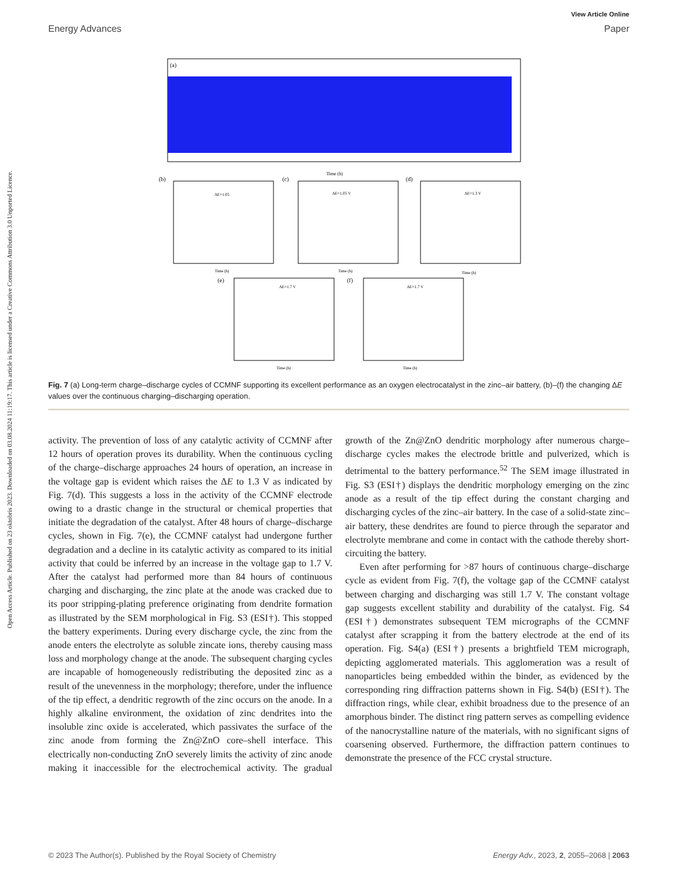Open Access Article. Published on 23 oktobris 2023. Downloaded on 03.08.2024 11:19:17. This article is licensed under a Creative Commons Attribution 3.0 Unported Licence.
View Article Online
Energy Advances Paper
(a)
Time (h)
(b)
ΔE=1.05
Time (h)
(c)
ΔE=1.05 V
Time (h)
(d)
ΔE=1.3 V
Time (h)
(e)
ΔE=1.7 V
Time (h)
(f)
ΔE=1.7 V
Time (h)
Fig. 7 (a) Long-term charge–discharge cycles of CCMNF supporting its excellent performance as an oxygen electrocatalyst in the zinc–air battery, (b)–(f) the changing ΔE values over the continuous charging–discharging operation.
activity. The prevention of loss of any catalytic activity of CCMNF after 12 hours of operation proves its durability. When the continuous cycling of the charge–discharge approaches 24 hours of operation, an increase in the voltage gap is evident which raises the ΔE to 1.3 V as indicated by Fig. 7(d). This suggests a loss in the activity of the CCMNF electrode owing to a drastic change in the structural or chemical properties that initiate the degradation of the catalyst. After 48 hours of charge–discharge cycles, shown in Fig. 7(e), the CCMNF catalyst had undergone further degradation and a decline in its catalytic activity as compared to its initial activity that could be inferred by an increase in the voltage gap to 1.7 V. After the catalyst had performed more than 84 hours of continuous charging and discharging, the zinc plate at the anode was cracked due to its poor stripping-plating preference originating from dendrite formation as illustrated by the SEM morphological in Fig. S3 (ESI†). This stopped the battery experiments. During every discharge cycle, the zinc from the anode enters the electrolyte as soluble zincate ions, thereby causing mass loss and morphology change at the anode. The subsequent charging cycles are incapable of homogeneously redistributing the deposited zinc as a result of the unevenness in the morphology; therefore, under the influence of the tip effect, a dendritic regrowth of the zinc occurs on the anode. In a highly alkaline environment, the oxidation of zinc dendrites into the insoluble zinc oxide is accelerated, which passivates the surface of the zinc anode from forming the Zn@ZnO core–shell interface. This electrically non-conducting ZnO severely limits the activity of zinc anode making it inaccessible for the electrochemical activity. The gradual growth of the Zn@ZnO dendritic morphology after numerous charge–discharge cycles makes the electrode brittle and pulverized, which is detrimental to the battery performance.<sup>52</sup> The SEM image illustrated in Fig. S3 (ESI†) displays the dendritic morphology emerging on the zinc anode as a result of the tip effect during the constant charging and discharging cycles of the zinc–air battery. In the case of a solid-state zinc–air battery, these dendrites are found to pierce through the separator and electrolyte membrane and come in contact with the cathode thereby short-circuiting the battery.
Even after performing for >87 hours of continuous charge–discharge cycle as evident from Fig. 7(f), the voltage gap of the CCMNF catalyst between charging and discharging was still 1.7 V. The constant voltage gap suggests excellent stability and durability of the catalyst. Fig. S4 (ESI†) demonstrates subsequent TEM micrographs of the CCMNF catalyst after scrapping it from the battery electrode at the end of its operation. Fig. S4(a) (ESI†) presents a brightfield TEM micrograph, depicting agglomerated materials. This agglomeration was a result of nanoparticles being embedded within the binder, as evidenced by the corresponding ring diffraction patterns shown in Fig. S4(b) (ESI†). The diffraction rings, while clear, exhibit broadness due to the presence of an amorphous binder. The distinct ring pattern serves as compelling evidence of the nanocrystalline nature of the materials, with no significant signs of coarsening observed. Furthermore, the diffraction pattern continues to demonstrate the presence of the FCC crystal structure.
© 2023 The Author(s). Published by the Royal Society of Chemistry Energy Adv., 2023, 2, 2055–2068 | 2063